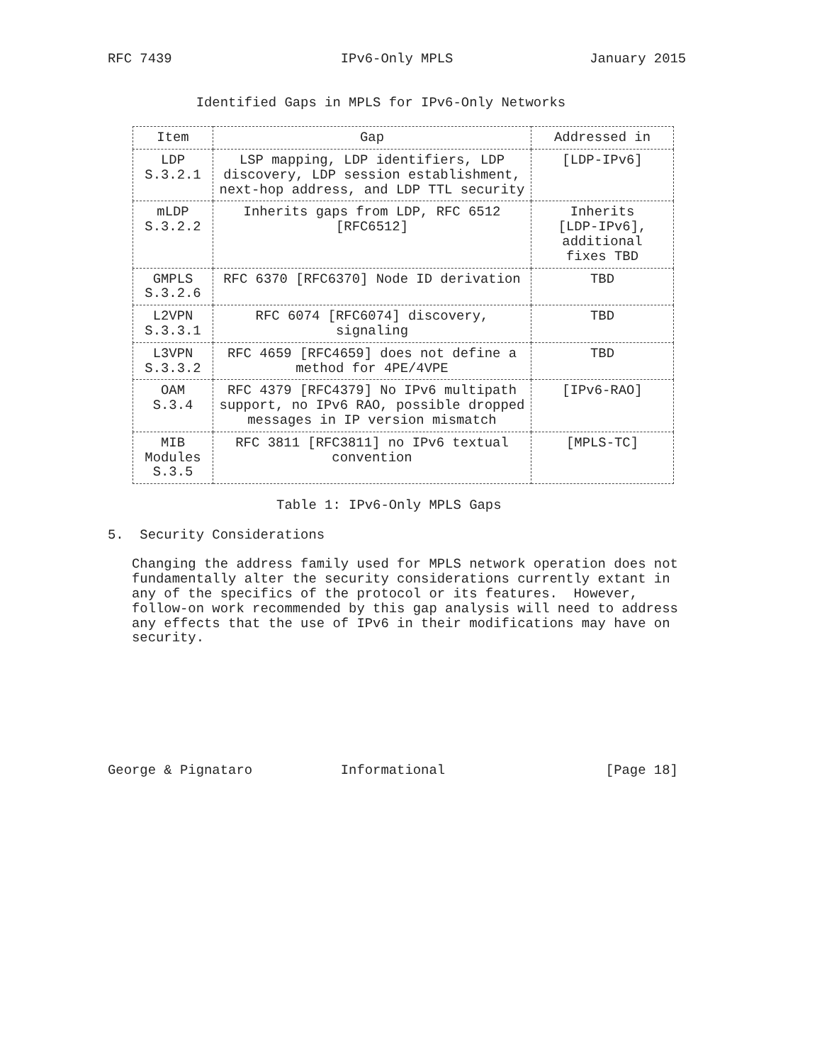RFC 7439                     IPv6-Only MPLS                 January 2015


           Identified Gaps in MPLS for IPv6-Only Networks
| Item | Gap | Addressed in |
| --- | --- | --- |
| LDP S.3.2.1 | LSP mapping, LDP identifiers, LDP discovery, LDP session establishment, next-hop address, and LDP TTL security | [LDP-IPv6] |
| mLDP S.3.2.2 | Inherits gaps from LDP, RFC 6512 [RFC6512] | Inherits [LDP-IPv6], additional fixes TBD |
| GMPLS S.3.2.6 | RFC 6370 [RFC6370] Node ID derivation | TBD |
| L2VPN S.3.3.1 | RFC 6074 [RFC6074] discovery, signaling | TBD |
| L3VPN S.3.3.2 | RFC 4659 [RFC4659] does not define a method for 4PE/4VPE | TBD |
| OAM S.3.4 | RFC 4379 [RFC4379] No IPv6 multipath support, no IPv6 RAO, possible dropped messages in IP version mismatch | [IPv6-RAO] |
| MIB Modules S.3.5 | RFC 3811 [RFC3811] no IPv6 textual convention | [MPLS-TC] |
                     Table 1: IPv6-Only MPLS Gaps

5.  Security Considerations

   Changing the address family used for MPLS network operation does not
   fundamentally alter the security considerations currently extant in
   any of the specifics of the protocol or its features.  However,
   follow-on work recommended by this gap analysis will need to address
   any effects that the use of IPv6 in their modifications may have on
   security.








George & Pignataro           Informational                    [Page 18]